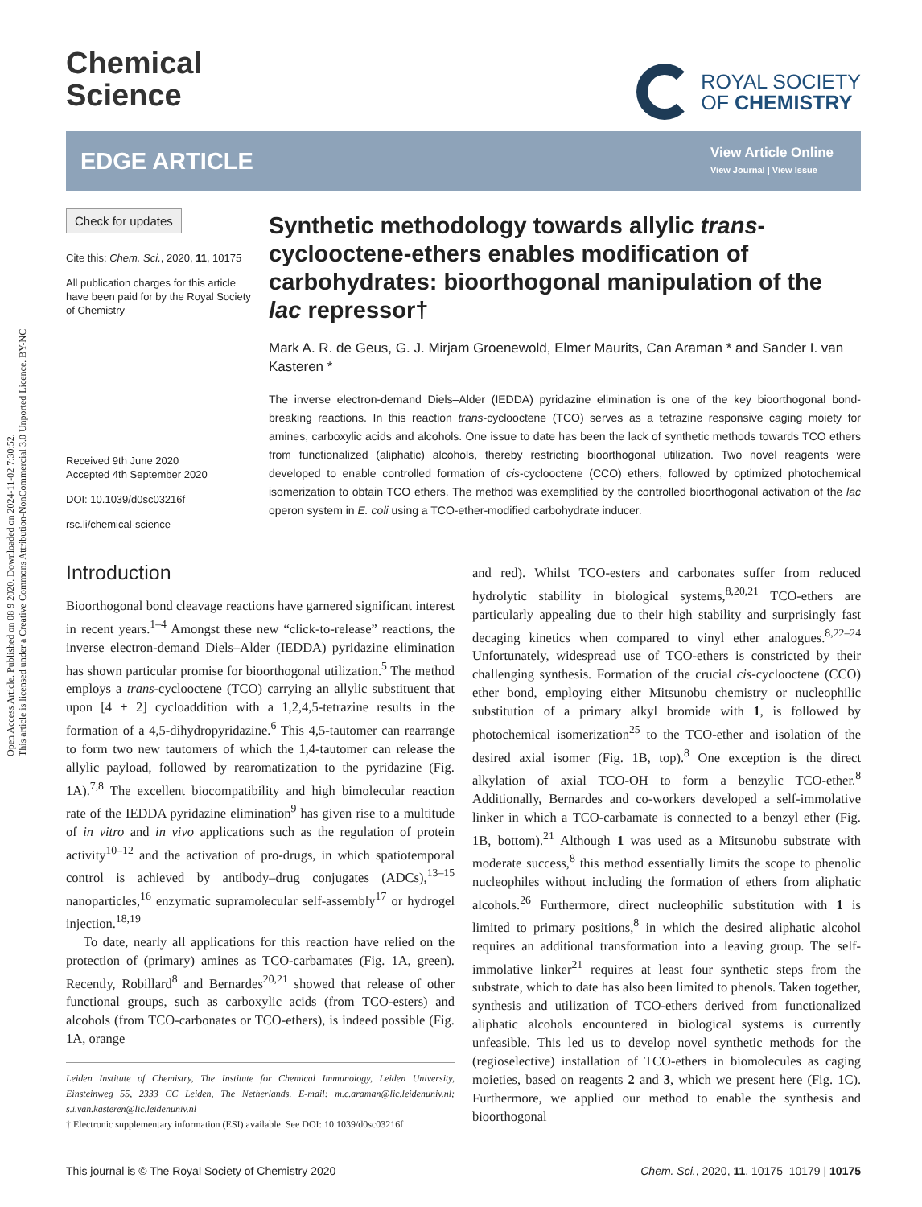Open Access Article. Published on 08 9 2020. Downloaded on 2024-11-02 7:30:52.
This article is licensed under a Creative Commons Attribution-NonCommercial 3.0 Unported Licence. BY-NC
Chemical
Science
ROYAL SOCIETY
OF CHEMISTRY
EDGE ARTICLE
View Article Online
View Journal | View Issue
Check for updates
Cite this: Chem. Sci., 2020, 11, 10175
All publication charges for this article have been paid for by the Royal Society of Chemistry
Received 9th June 2020
Accepted 4th September 2020
DOI: 10.1039/d0sc03216f
rsc.li/chemical-science
Synthetic methodology towards allylic trans-cyclooctene-ethers enables modification of carbohydrates: bioorthogonal manipulation of the lac repressor†
Mark A. R. de Geus, G. J. Mirjam Groenewold, Elmer Maurits, Can Araman * and Sander I. van Kasteren *
The inverse electron-demand Diels–Alder (IEDDA) pyridazine elimination is one of the key bioorthogonal bond-breaking reactions. In this reaction trans-cyclooctene (TCO) serves as a tetrazine responsive caging moiety for amines, carboxylic acids and alcohols. One issue to date has been the lack of synthetic methods towards TCO ethers from functionalized (aliphatic) alcohols, thereby restricting bioorthogonal utilization. Two novel reagents were developed to enable controlled formation of cis-cyclooctene (CCO) ethers, followed by optimized photochemical isomerization to obtain TCO ethers. The method was exemplified by the controlled bioorthogonal activation of the lac operon system in E. coli using a TCO-ether-modified carbohydrate inducer.
Introduction
Bioorthogonal bond cleavage reactions have garnered significant interest in recent years.<sup>1–4</sup> Amongst these new “click-to-release” reactions, the inverse electron-demand Diels–Alder (IEDDA) pyridazine elimination has shown particular promise for bioorthogonal utilization.<sup>5</sup> The method employs a trans-cyclooctene (TCO) carrying an allylic substituent that upon [4 + 2] cycloaddition with a 1,2,4,5-tetrazine results in the formation of a 4,5-dihydropyridazine.<sup>6</sup> This 4,5-tautomer can rearrange to form two new tautomers of which the 1,4-tautomer can release the allylic payload, followed by rearomatization to the pyridazine (Fig. 1A).<sup>7,8</sup> The excellent biocompatibility and high bimolecular reaction rate of the IEDDA pyridazine elimination<sup>9</sup> has given rise to a multitude of in vitro and in vivo applications such as the regulation of protein activity<sup>10–12</sup> and the activation of pro-drugs, in which spatiotemporal control is achieved by antibody–drug conjugates (ADCs),<sup>13–15</sup> nanoparticles,<sup>16</sup> enzymatic supramolecular self-assembly<sup>17</sup> or hydrogel injection.<sup>18,19</sup>
To date, nearly all applications for this reaction have relied on the protection of (primary) amines as TCO-carbamates (Fig. 1A, green). Recently, Robillard<sup>8</sup> and Bernardes<sup>20,21</sup> showed that release of other functional groups, such as carboxylic acids (from TCO-esters) and alcohols (from TCO-carbonates or TCO-ethers), is indeed possible (Fig. 1A, orange
Leiden Institute of Chemistry, The Institute for Chemical Immunology, Leiden University, Einsteinweg 55, 2333 CC Leiden, The Netherlands. E-mail: m.c.araman@lic.leidenuniv.nl; s.i.van.kasteren@lic.leidenuniv.nl
† Electronic supplementary information (ESI) available. See DOI: 10.1039/d0sc03216f
and red). Whilst TCO-esters and carbonates suffer from reduced hydrolytic stability in biological systems,<sup>8,20,21</sup> TCO-ethers are particularly appealing due to their high stability and surprisingly fast decaging kinetics when compared to vinyl ether analogues.<sup>8,22–24</sup> Unfortunately, widespread use of TCO-ethers is constricted by their challenging synthesis. Formation of the crucial cis-cyclooctene (CCO) ether bond, employing either Mitsunobu chemistry or nucleophilic substitution of a primary alkyl bromide with 1, is followed by photochemical isomerization<sup>25</sup> to the TCO-ether and isolation of the desired axial isomer (Fig. 1B, top).<sup>8</sup> One exception is the direct alkylation of axial TCO-OH to form a benzylic TCO-ether.<sup>8</sup> Additionally, Bernardes and co-workers developed a self-immolative linker in which a TCO-carbamate is connected to a benzyl ether (Fig. 1B, bottom).<sup>21</sup> Although 1 was used as a Mitsunobu substrate with moderate success,<sup>8</sup> this method essentially limits the scope to phenolic nucleophiles without including the formation of ethers from aliphatic alcohols.<sup>26</sup> Furthermore, direct nucleophilic substitution with 1 is limited to primary positions,<sup>8</sup> in which the desired aliphatic alcohol requires an additional transformation into a leaving group. The self-immolative linker<sup>21</sup> requires at least four synthetic steps from the substrate, which to date has also been limited to phenols. Taken together, synthesis and utilization of TCO-ethers derived from functionalized aliphatic alcohols encountered in biological systems is currently unfeasible. This led us to develop novel synthetic methods for the (regioselective) installation of TCO-ethers in biomolecules as caging moieties, based on reagents 2 and 3, which we present here (Fig. 1C). Furthermore, we applied our method to enable the synthesis and bioorthogonal
This journal is © The Royal Society of Chemistry 2020 Chem. Sci., 2020, 11, 10175–10179 | 10175